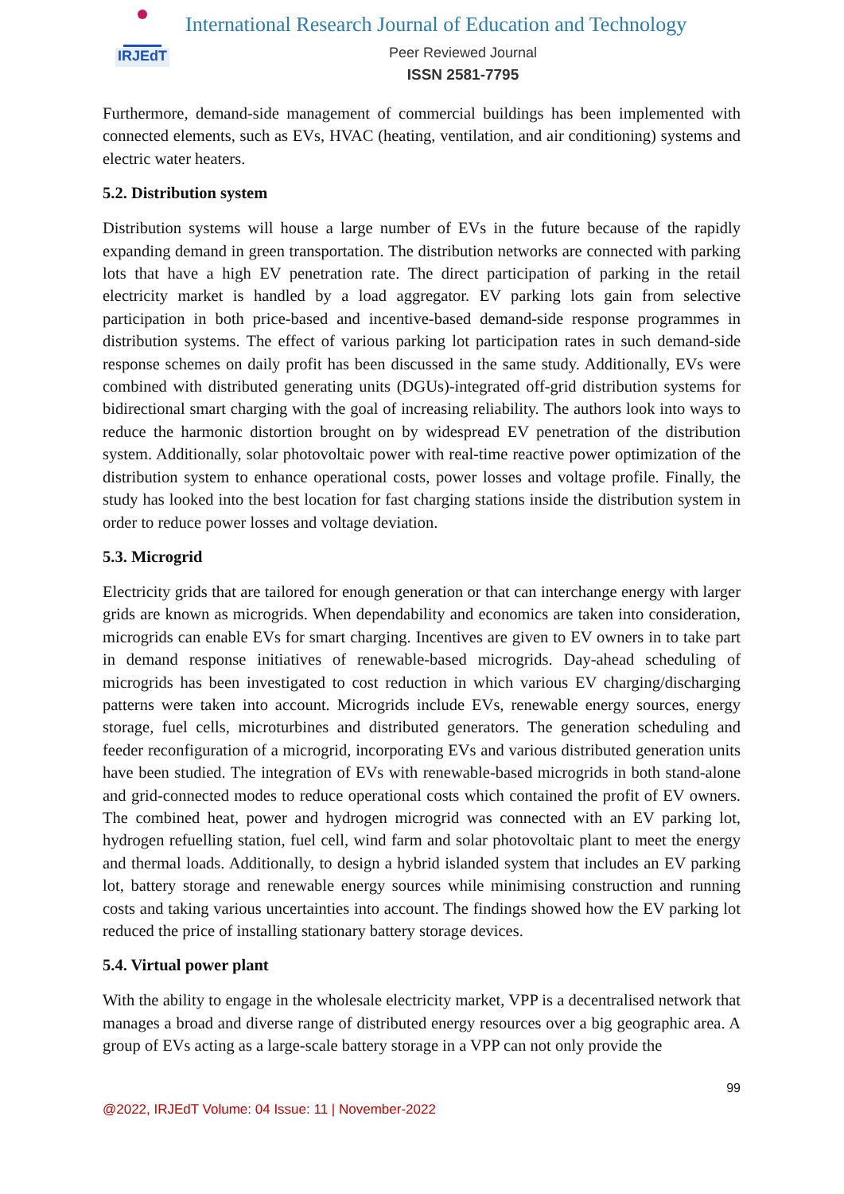IRJEdT
International Research Journal of Education and Technology
Peer Reviewed Journal
ISSN 2581-7795
Furthermore, demand-side management of commercial buildings has been implemented with connected elements, such as EVs, HVAC (heating, ventilation, and air conditioning) systems and electric water heaters.
5.2. Distribution system
Distribution systems will house a large number of EVs in the future because of the rapidly expanding demand in green transportation. The distribution networks are connected with parking lots that have a high EV penetration rate. The direct participation of parking in the retail electricity market is handled by a load aggregator. EV parking lots gain from selective participation in both price-based and incentive-based demand-side response programmes in distribution systems. The effect of various parking lot participation rates in such demand-side response schemes on daily profit has been discussed in the same study. Additionally, EVs were combined with distributed generating units (DGUs)-integrated off-grid distribution systems for bidirectional smart charging with the goal of increasing reliability. The authors look into ways to reduce the harmonic distortion brought on by widespread EV penetration of the distribution system. Additionally, solar photovoltaic power with real-time reactive power optimization of the distribution system to enhance operational costs, power losses and voltage profile. Finally, the study has looked into the best location for fast charging stations inside the distribution system in order to reduce power losses and voltage deviation.
5.3. Microgrid
Electricity grids that are tailored for enough generation or that can interchange energy with larger grids are known as microgrids. When dependability and economics are taken into consideration, microgrids can enable EVs for smart charging. Incentives are given to EV owners in to take part in demand response initiatives of renewable-based microgrids. Day-ahead scheduling of microgrids has been investigated to cost reduction in which various EV charging/discharging patterns were taken into account. Microgrids include EVs, renewable energy sources, energy storage, fuel cells, microturbines and distributed generators. The generation scheduling and feeder reconfiguration of a microgrid, incorporating EVs and various distributed generation units have been studied. The integration of EVs with renewable-based microgrids in both stand-alone and grid-connected modes to reduce operational costs which contained the profit of EV owners. The combined heat, power and hydrogen microgrid was connected with an EV parking lot, hydrogen refuelling station, fuel cell, wind farm and solar photovoltaic plant to meet the energy and thermal loads. Additionally, to design a hybrid islanded system that includes an EV parking lot, battery storage and renewable energy sources while minimising construction and running costs and taking various uncertainties into account. The findings showed how the EV parking lot reduced the price of installing stationary battery storage devices.
5.4. Virtual power plant
With the ability to engage in the wholesale electricity market, VPP is a decentralised network that manages a broad and diverse range of distributed energy resources over a big geographic area. A group of EVs acting as a large-scale battery storage in a VPP can not only provide the
99
@2022, IRJEdT Volume: 04 Issue: 11 | November-2022